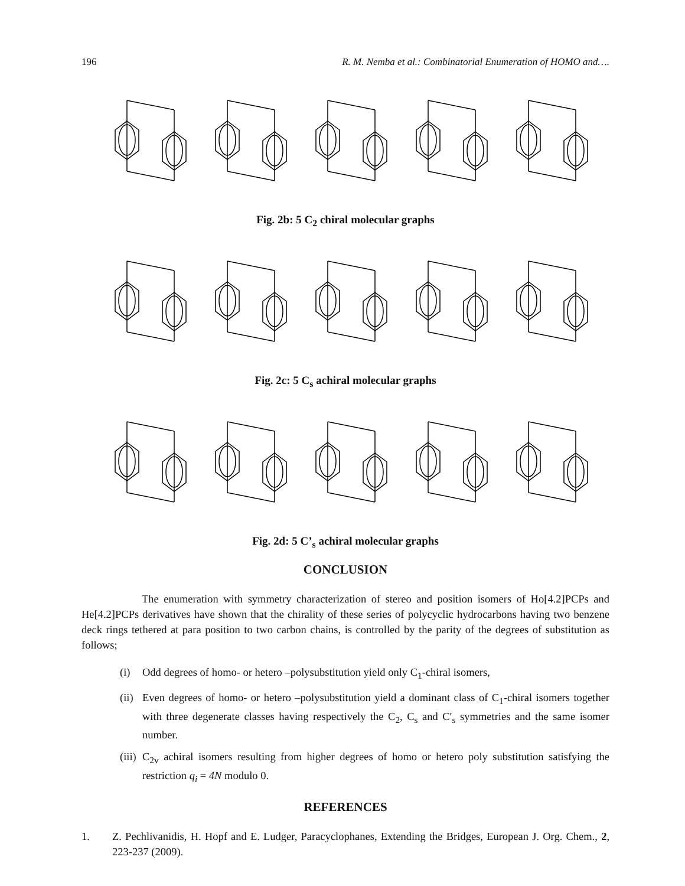196 R. M. Nemba et al.: Combinatorial Enumeration of HOMO and….
Fig. 2b: 5 C<sub>2</sub> chiral molecular graphs
Fig. 2c: 5 C<sub>s</sub> achiral molecular graphs
Fig. 2d: 5 C’<sub>s</sub> achiral molecular graphs
CONCLUSION
The enumeration with symmetry characterization of stereo and position isomers of Ho[4.2]PCPs and He[4.2]PCPs derivatives have shown that the chirality of these series of polycyclic hydrocarbons having two benzene deck rings tethered at para position to two carbon chains, is controlled by the parity of the degrees of substitution as follows;
(i) Odd degrees of homo- or hetero –polysubstitution yield only C<sub>1</sub>-chiral isomers,
(ii) Even degrees of homo- or hetero –polysubstitution yield a dominant class of C<sub>1</sub>-chiral isomers together with three degenerate classes having respectively the C<sub>2</sub>, C<sub>s</sub> and C′<sub>s</sub> symmetries and the same isomer number.
(iii) C<sub>2v</sub> achiral isomers resulting from higher degrees of homo or hetero poly substitution satisfying the restriction q<sub>i</sub> = 4N modulo 0.
REFERENCES
1. Z. Pechlivanidis, H. Hopf and E. Ludger, Paracyclophanes, Extending the Bridges, European J. Org. Chem., 2, 223-237 (2009).